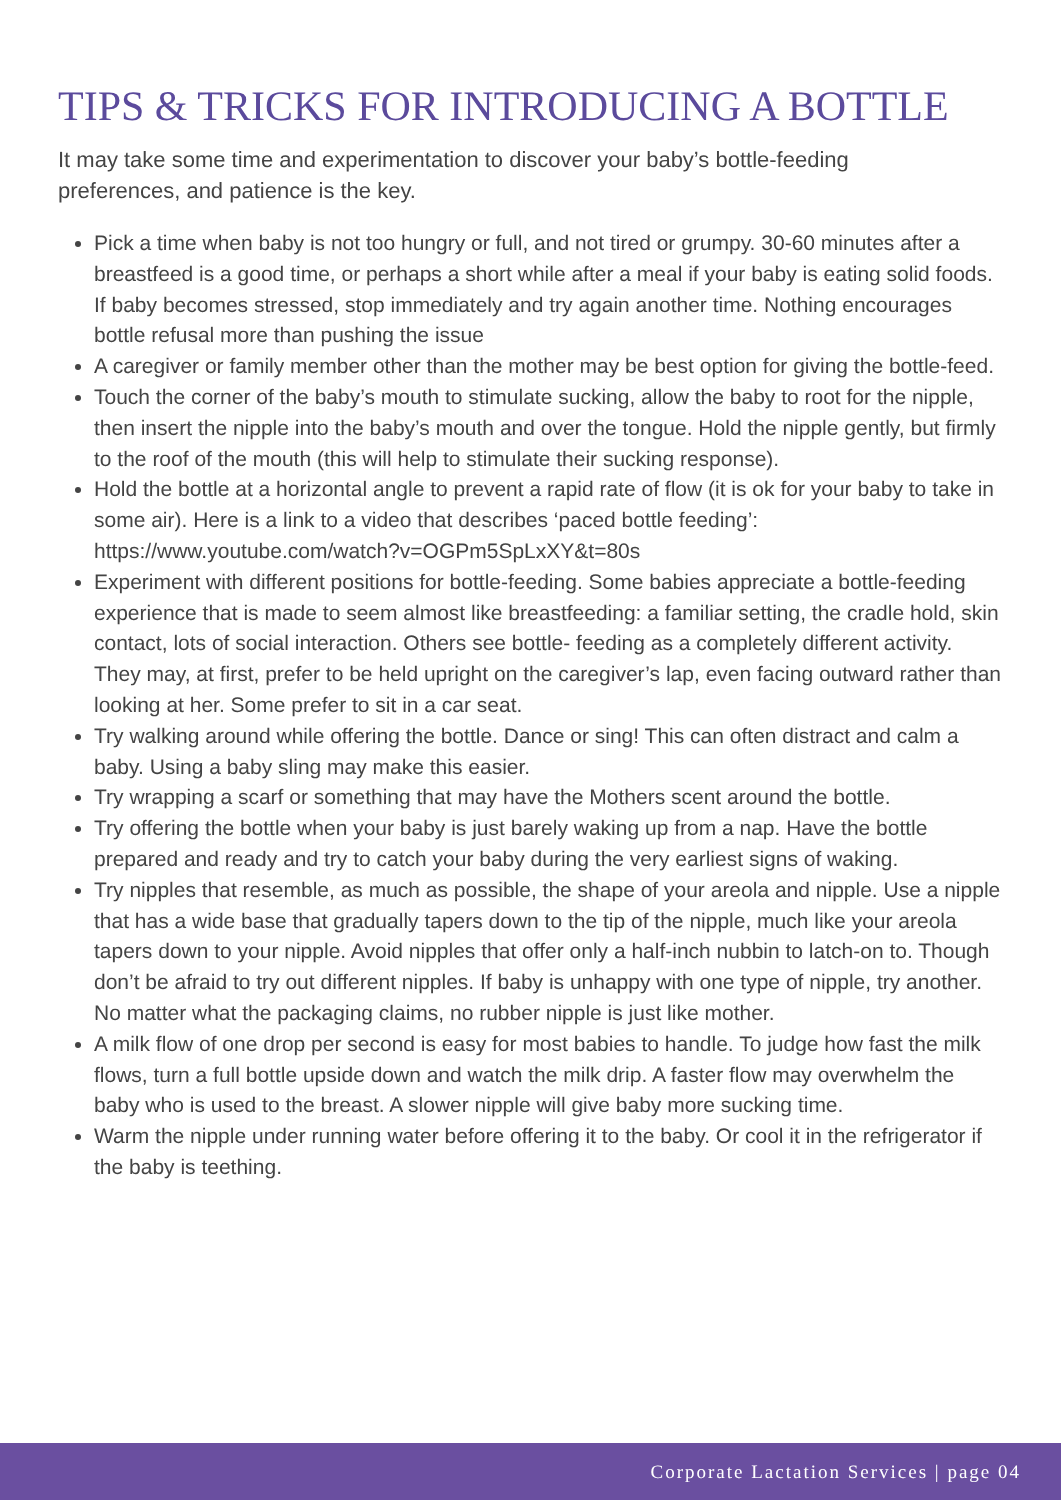TIPS & TRICKS FOR INTRODUCING A BOTTLE
It may take some time and experimentation to discover your baby’s bottle-feeding preferences, and patience is the key.
Pick a time when baby is not too hungry or full, and not tired or grumpy. 30-60 minutes after a breastfeed is a good time, or perhaps a short while after a meal if your baby is eating solid foods. If baby becomes stressed, stop immediately and try again another time. Nothing encourages bottle refusal more than pushing the issue
A caregiver or family member other than the mother may be best option for giving the bottle-feed.
Touch the corner of the baby’s mouth to stimulate sucking, allow the baby to root for the nipple, then insert the nipple into the baby’s mouth and over the tongue. Hold the nipple gently, but firmly to the roof of the mouth (this will help to stimulate their sucking response).
Hold the bottle at a horizontal angle to prevent a rapid rate of flow (it is ok for your baby to take in some air). Here is a link to a video that describes ‘paced bottle feeding’: https://www.youtube.com/watch?v=OGPm5SpLxXY&t=80s
Experiment with different positions for bottle-feeding. Some babies appreciate a bottle-feeding experience that is made to seem almost like breastfeeding: a familiar setting, the cradle hold, skin contact, lots of social interaction. Others see bottle- feeding as a completely different activity. They may, at first, prefer to be held upright on the caregiver’s lap, even facing outward rather than looking at her. Some prefer to sit in a car seat.
Try walking around while offering the bottle. Dance or sing! This can often distract and calm a baby. Using a baby sling may make this easier.
Try wrapping a scarf or something that may have the Mothers scent around the bottle.
Try offering the bottle when your baby is just barely waking up from a nap. Have the bottle prepared and ready and try to catch your baby during the very earliest signs of waking.
Try nipples that resemble, as much as possible, the shape of your areola and nipple. Use a nipple that has a wide base that gradually tapers down to the tip of the nipple, much like your areola tapers down to your nipple. Avoid nipples that offer only a half-inch nubbin to latch-on to. Though don’t be afraid to try out different nipples. If baby is unhappy with one type of nipple, try another. No matter what the packaging claims, no rubber nipple is just like mother.
A milk flow of one drop per second is easy for most babies to handle. To judge how fast the milk flows, turn a full bottle upside down and watch the milk drip. A faster flow may overwhelm the baby who is used to the breast. A slower nipple will give baby more sucking time.
Warm the nipple under running water before offering it to the baby. Or cool it in the refrigerator if the baby is teething.
Corporate Lactation Services | page 04